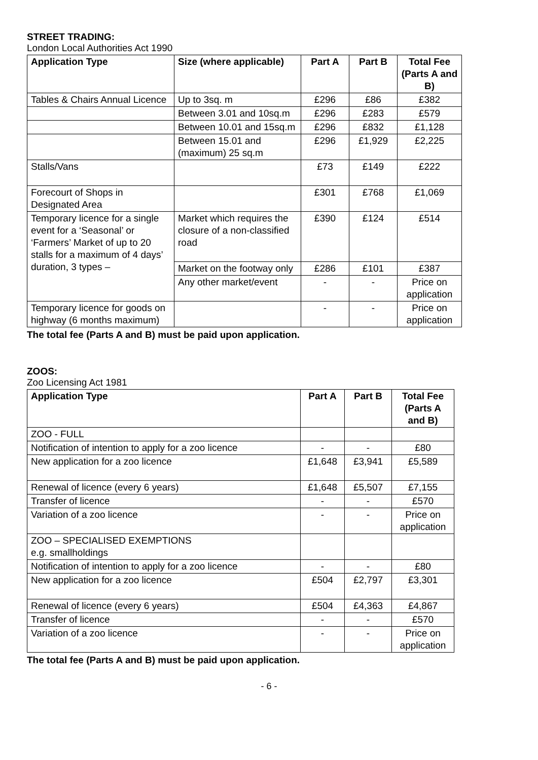STREET TRADING:
London Local Authorities Act 1990
| Application Type | Size (where applicable) | Part A | Part B | Total Fee (Parts A and B) |
| --- | --- | --- | --- | --- |
| Tables & Chairs Annual Licence | Up to 3sq. m | £296 | £86 | £382 |
| | Between 3.01 and 10sq.m | £296 | £283 | £579 |
| | Between 10.01 and 15sq.m | £296 | £832 | £1,128 |
| | Between 15.01 and (maximum) 25 sq.m | £296 | £1,929 | £2,225 |
| Stalls/Vans | | £73 | £149 | £222 |
| Forecourt of Shops in Designated Area | | £301 | £768 | £1,069 |
| Temporary licence for a single event for a ‘Seasonal’ or ‘Farmers’ Market of up to 20 stalls for a maximum of 4 days’ duration, 3 types – | Market which requires the closure of a non-classified road | £390 | £124 | £514 |
| | Market on the footway only | £286 | £101 | £387 |
| | Any other market/event | - | - | Price on application |
| Temporary licence for goods on highway (6 months maximum) | | - | - | Price on application |
The total fee (Parts A and B) must be paid upon application.
ZOOS:
Zoo Licensing Act 1981
| Application Type | Part A | Part B | Total Fee (Parts A and B) |
| --- | --- | --- | --- |
| ZOO - FULL | | | |
| Notification of intention to apply for a zoo licence | - | - | £80 |
| New application for a zoo licence | £1,648 | £3,941 | £5,589 |
| Renewal of licence (every 6 years) | £1,648 | £5,507 | £7,155 |
| Transfer of licence | - | - | £570 |
| Variation of a zoo licence | - | - | Price on application |
| ZOO – SPECIALISED EXEMPTIONS e.g. smallholdings | | | |
| Notification of intention to apply for a zoo licence | - | - | £80 |
| New application for a zoo licence | £504 | £2,797 | £3,301 |
| Renewal of licence (every 6 years) | £504 | £4,363 | £4,867 |
| Transfer of licence | - | - | £570 |
| Variation of a zoo licence | - | - | Price on application |
The total fee (Parts A and B) must be paid upon application.
- 6 -